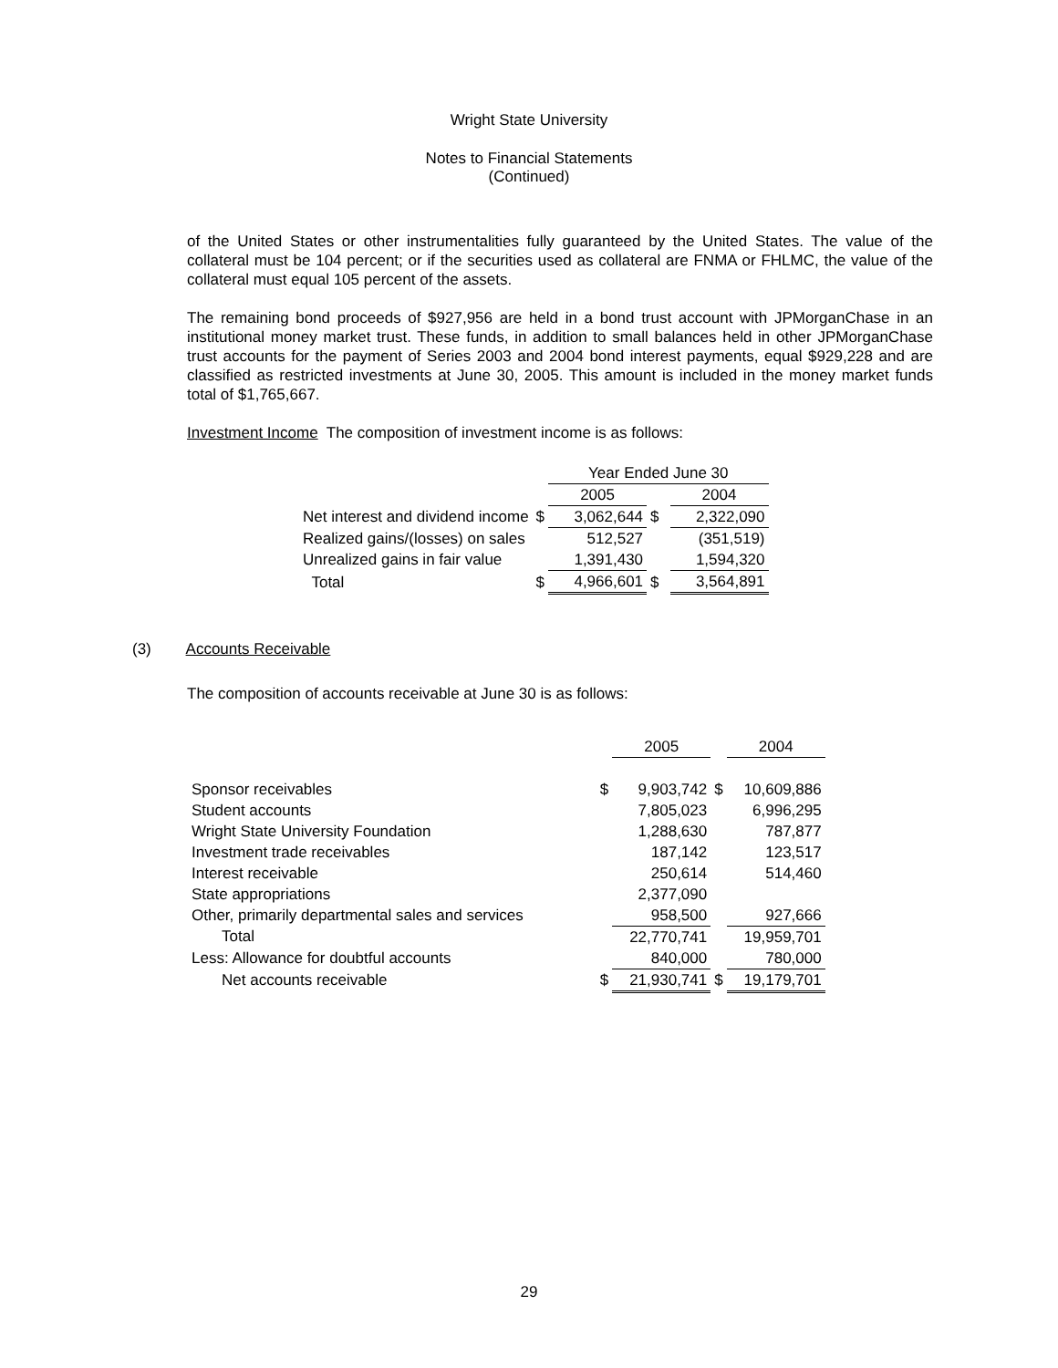Wright State University
Notes to Financial Statements
(Continued)
of the United States or other instrumentalities fully guaranteed by the United States. The value of the collateral must be 104 percent; or if the securities used as collateral are FNMA or FHLMC, the value of the collateral must equal 105 percent of the assets.
The remaining bond proceeds of $927,956 are held in a bond trust account with JPMorganChase in an institutional money market trust. These funds, in addition to small balances held in other JPMorganChase trust accounts for the payment of Series 2003 and 2004 bond interest payments, equal $929,228 and are classified as restricted investments at June 30, 2005. This amount is included in the money market funds total of $1,765,667.
Investment Income The composition of investment income is as follows:
| | | Year Ended June 30 | | | |
| | | 2005 | | | 2004 |
| Net interest and dividend income | $ | 3,062,644 | $ | | 2,322,090 |
| Realized gains/(losses) on sales | | 512,527 | | | (351,519) |
| Unrealized gains in fair value | | 1,391,430 | | | 1,594,320 |
| Total | $ | 4,966,601 | $ | | 3,564,891 |
(3) Accounts Receivable
The composition of accounts receivable at June 30 is as follows:
| | | 2005 | | 2004 |
| Sponsor receivables | $ | 9,903,742 | $ | 10,609,886 |
| Student accounts | | 7,805,023 | | 6,996,295 |
| Wright State University Foundation | | 1,288,630 | | 787,877 |
| Investment trade receivables | | 187,142 | | 123,517 |
| Interest receivable | | 250,614 | | 514,460 |
| State appropriations | | 2,377,090 | | |
| Other, primarily departmental sales and services | | 958,500 | | 927,666 |
| Total | | 22,770,741 | | 19,959,701 |
| Less: Allowance for doubtful accounts | | 840,000 | | 780,000 |
| Net accounts receivable | $ | 21,930,741 | $ | 19,179,701 |
29